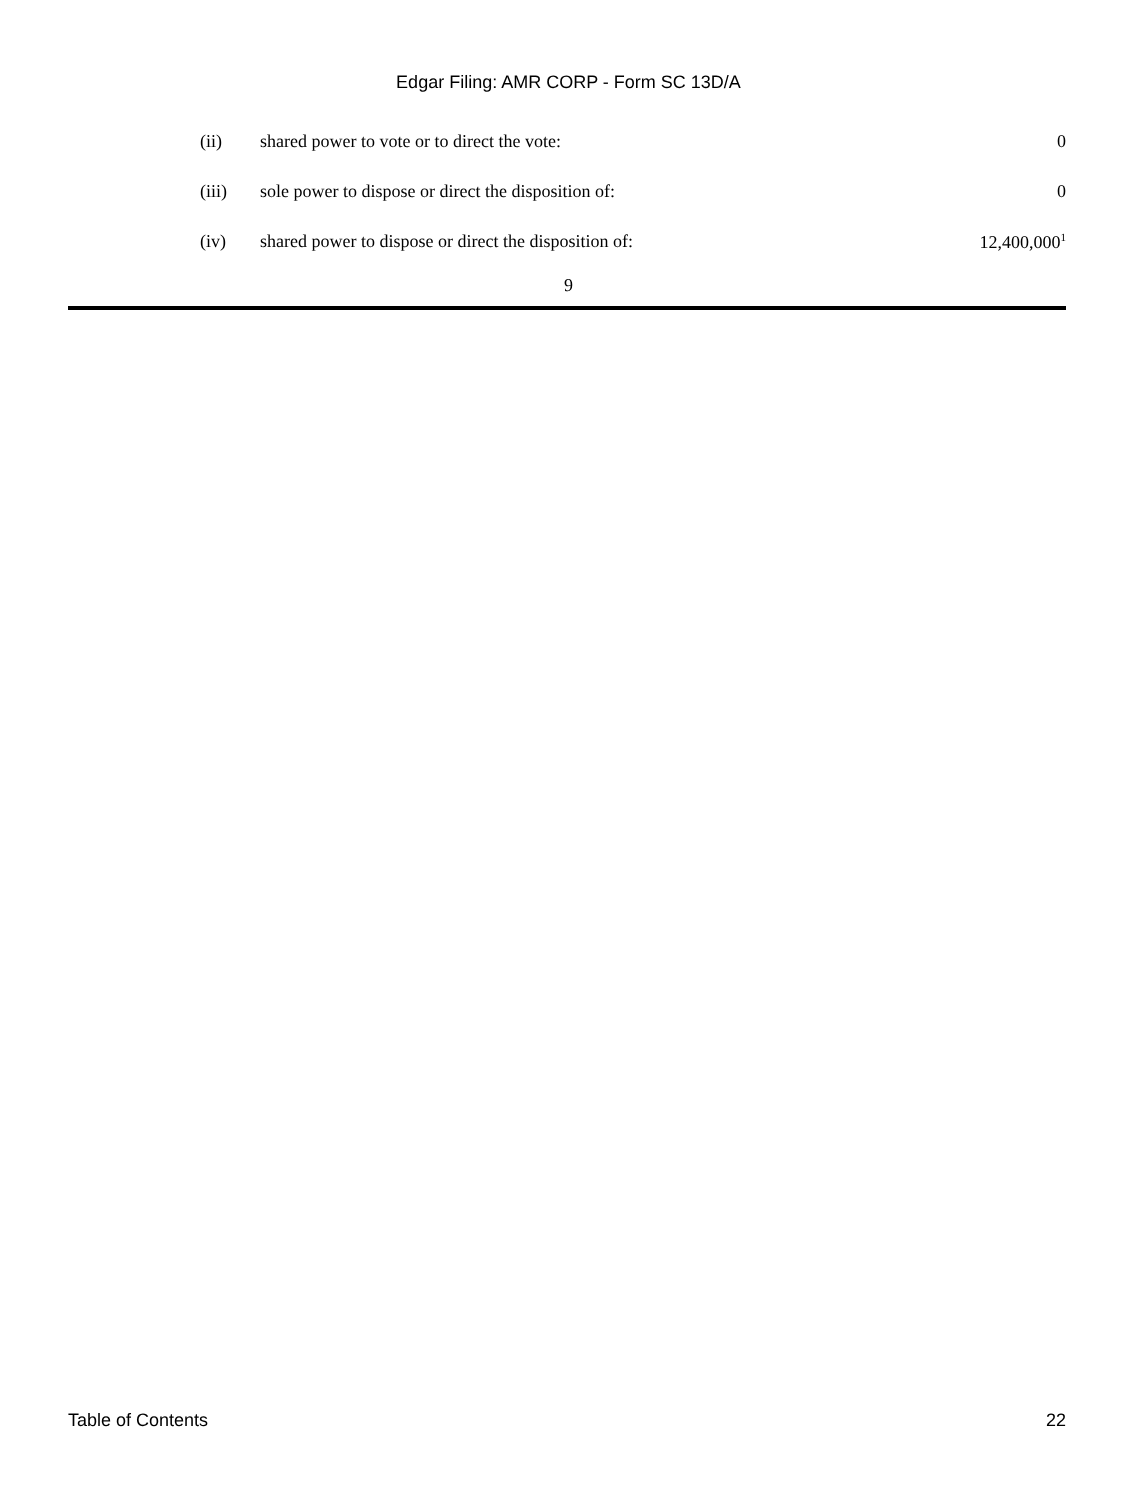Edgar Filing: AMR CORP - Form SC 13D/A
| (ii) | shared power to vote or to direct the vote: | 0 |
| (iii) | sole power to dispose or direct the disposition of: | 0 |
| (iv) | shared power to dispose or direct the disposition of: | 12,400,000<sup>1</sup> |
9
Table of Contents 22